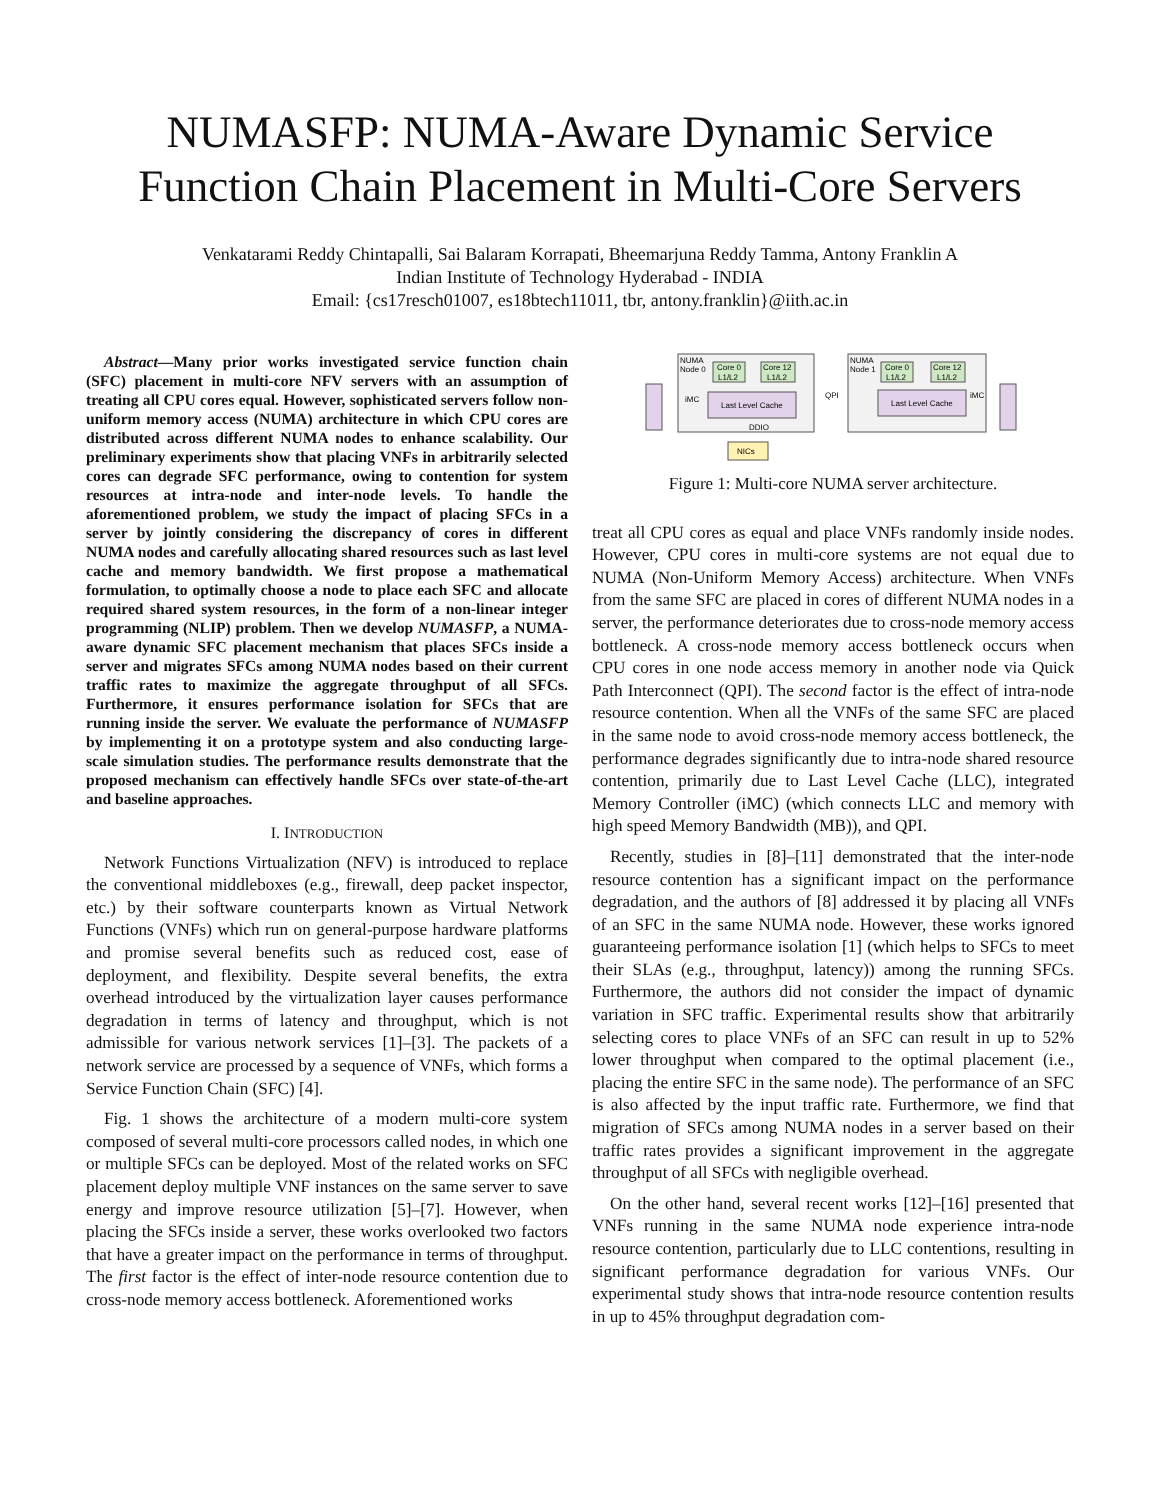NUMASFP: NUMA-Aware Dynamic Service
Function Chain Placement in Multi-Core Servers
Venkatarami Reddy Chintapalli, Sai Balaram Korrapati, Bheemarjuna Reddy Tamma, Antony Franklin A
Indian Institute of Technology Hyderabad - INDIA
Email: {cs17resch01007, es18btech11011, tbr, antony.franklin}@iith.ac.in
Abstract—Many prior works investigated service function chain (SFC) placement in multi-core NFV servers with an assumption of treating all CPU cores equal. However, sophisticated servers follow non-uniform memory access (NUMA) architecture in which CPU cores are distributed across different NUMA nodes to enhance scalability. Our preliminary experiments show that placing VNFs in arbitrarily selected cores can degrade SFC performance, owing to contention for system resources at intra-node and inter-node levels. To handle the aforementioned problem, we study the impact of placing SFCs in a server by jointly considering the discrepancy of cores in different NUMA nodes and carefully allocating shared resources such as last level cache and memory bandwidth. We first propose a mathematical formulation, to optimally choose a node to place each SFC and allocate required shared system resources, in the form of a non-linear integer programming (NLIP) problem. Then we develop NUMASFP, a NUMA-aware dynamic SFC placement mechanism that places SFCs inside a server and migrates SFCs among NUMA nodes based on their current traffic rates to maximize the aggregate throughput of all SFCs. Furthermore, it ensures performance isolation for SFCs that are running inside the server. We evaluate the performance of NUMASFP by implementing it on a prototype system and also conducting large-scale simulation studies. The performance results demonstrate that the proposed mechanism can effectively handle SFCs over state-of-the-art and baseline approaches.
I. INTRODUCTION
Network Functions Virtualization (NFV) is introduced to replace the conventional middleboxes (e.g., firewall, deep packet inspector, etc.) by their software counterparts known as Virtual Network Functions (VNFs) which run on general-purpose hardware platforms and promise several benefits such as reduced cost, ease of deployment, and flexibility. Despite several benefits, the extra overhead introduced by the virtualization layer causes performance degradation in terms of latency and throughput, which is not admissible for various network services [1]–[3]. The packets of a network service are processed by a sequence of VNFs, which forms a Service Function Chain (SFC) [4].
Fig. 1 shows the architecture of a modern multi-core system composed of several multi-core processors called nodes, in which one or multiple SFCs can be deployed. Most of the related works on SFC placement deploy multiple VNF instances on the same server to save energy and improve resource utilization [5]–[7]. However, when placing the SFCs inside a server, these works overlooked two factors that have a greater impact on the performance in terms of throughput. The first factor is the effect of inter-node resource contention due to cross-node memory access bottleneck. Aforementioned works
NUMA
Node 0
NUMA
Node 1
Core 0
L1/L2
Core 12
L1/L2
Core 0
L1/L2
Core 12
L1/L2
Last Level Cache
Last Level Cache
iMC
iMC
QPI
DDIO
NICs
Figure 1: Multi-core NUMA server architecture.
treat all CPU cores as equal and place VNFs randomly inside nodes. However, CPU cores in multi-core systems are not equal due to NUMA (Non-Uniform Memory Access) architecture. When VNFs from the same SFC are placed in cores of different NUMA nodes in a server, the performance deteriorates due to cross-node memory access bottleneck. A cross-node memory access bottleneck occurs when CPU cores in one node access memory in another node via Quick Path Interconnect (QPI). The second factor is the effect of intra-node resource contention. When all the VNFs of the same SFC are placed in the same node to avoid cross-node memory access bottleneck, the performance degrades significantly due to intra-node shared resource contention, primarily due to Last Level Cache (LLC), integrated Memory Controller (iMC) (which connects LLC and memory with high speed Memory Bandwidth (MB)), and QPI.
Recently, studies in [8]–[11] demonstrated that the inter-node resource contention has a significant impact on the performance degradation, and the authors of [8] addressed it by placing all VNFs of an SFC in the same NUMA node. However, these works ignored guaranteeing performance isolation [1] (which helps to SFCs to meet their SLAs (e.g., throughput, latency)) among the running SFCs. Furthermore, the authors did not consider the impact of dynamic variation in SFC traffic. Experimental results show that arbitrarily selecting cores to place VNFs of an SFC can result in up to 52% lower throughput when compared to the optimal placement (i.e., placing the entire SFC in the same node). The performance of an SFC is also affected by the input traffic rate. Furthermore, we find that migration of SFCs among NUMA nodes in a server based on their traffic rates provides a significant improvement in the aggregate throughput of all SFCs with negligible overhead.
On the other hand, several recent works [12]–[16] presented that VNFs running in the same NUMA node experience intra-node resource contention, particularly due to LLC contentions, resulting in significant performance degradation for various VNFs. Our experimental study shows that intra-node resource contention results in up to 45% throughput degradation com-